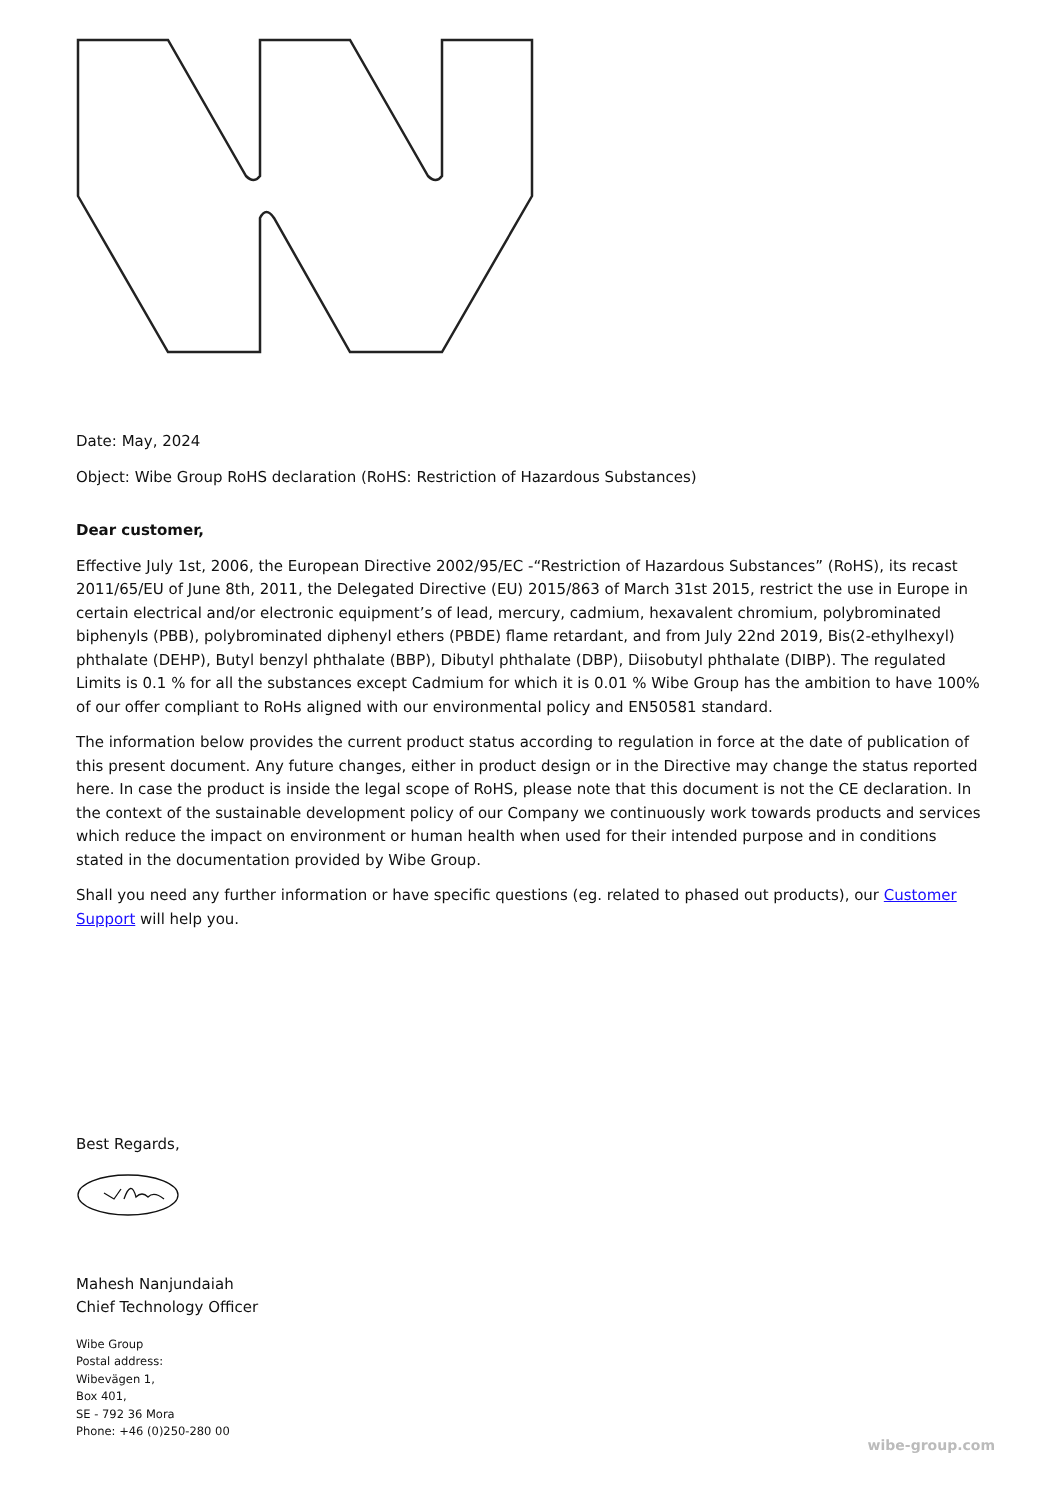Date: May, 2024
Object: Wibe Group RoHS declaration (RoHS: Restriction of Hazardous Substances)
Dear customer,
Effective July 1st, 2006, the European Directive 2002/95/EC -“Restriction of Hazardous Substances” (RoHS), its recast 2011/65/EU of June 8th, 2011, the Delegated Directive (EU) 2015/863 of March 31st 2015, restrict the use in Europe in certain electrical and/or electronic equipment’s of lead, mercury, cadmium, hexavalent chromium, polybrominated biphenyls (PBB), polybrominated diphenyl ethers (PBDE) flame retardant, and from July 22nd 2019, Bis(2-ethylhexyl) phthalate (DEHP), Butyl benzyl phthalate (BBP), Dibutyl phthalate (DBP), Diisobutyl phthalate (DIBP). The regulated Limits is 0.1 % for all the substances except Cadmium for which it is 0.01 % Wibe Group has the ambition to have 100% of our offer compliant to RoHs aligned with our environmental policy and EN50581 standard.
The information below provides the current product status according to regulation in force at the date of publication of this present document. Any future changes, either in product design or in the Directive may change the status reported here. In case the product is inside the legal scope of RoHS, please note that this document is not the CE declaration. In the context of the sustainable development policy of our Company we continuously work towards products and services which reduce the impact on environment or human health when used for their intended purpose and in conditions stated in the documentation provided by Wibe Group.
Shall you need any further information or have specific questions (eg. related to phased out products), our Customer Support will help you.
Best Regards,
Mahesh Nanjundaiah
Chief Technology Officer
Wibe Group
Postal address:
Wibevägen 1,
Box 401,
SE - 792 36 Mora
Phone: +46 (0)250-280 00
wibe-group.com